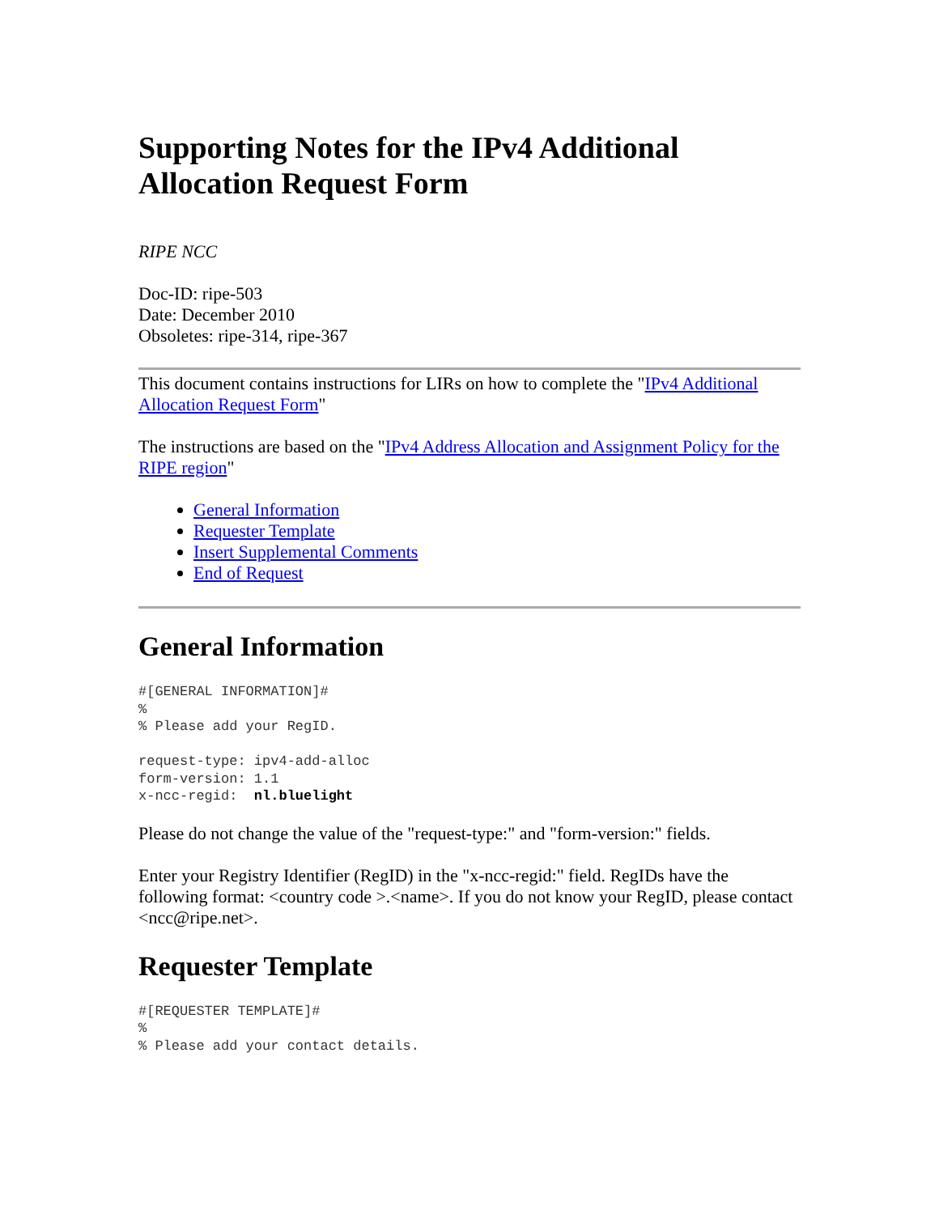Supporting Notes for the IPv4 Additional Allocation Request Form
RIPE NCC
Doc-ID: ripe-503
Date: December 2010
Obsoletes: ripe-314, ripe-367
This document contains instructions for LIRs on how to complete the "IPv4 Additional Allocation Request Form"
The instructions are based on the "IPv4 Address Allocation and Assignment Policy for the RIPE region"
General Information
Requester Template
Insert Supplemental Comments
End of Request
General Information
#[GENERAL INFORMATION]#
%
% Please add your RegID.

request-type: ipv4-add-alloc
form-version: 1.1
x-ncc-regid:  nl.bluelight
Please do not change the value of the "request-type:" and "form-version:" fields.
Enter your Registry Identifier (RegID) in the "x-ncc-regid:" field. RegIDs have the following format: <country code >.<name>. If you do not know your RegID, please contact <ncc@ripe.net>.
Requester Template
#[REQUESTER TEMPLATE]#
%
% Please add your contact details.